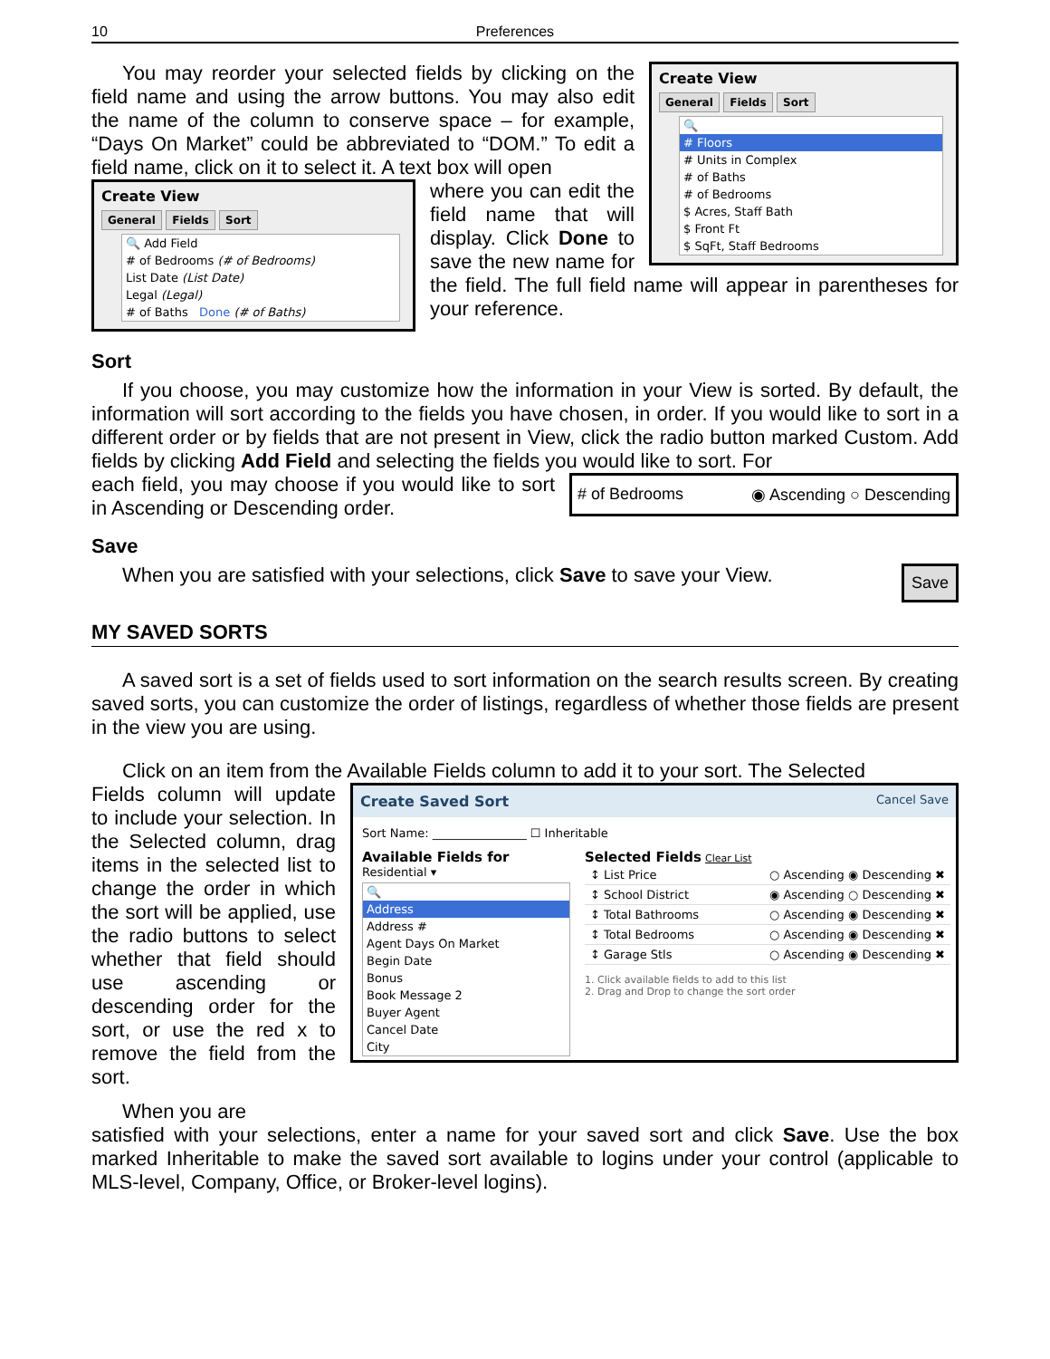10 Preferences
Create View
General Fields Sort
🔍
# Floors
# Units in Complex
# of Baths
# of Bedrooms
$ Acres, Staff Bath
$ Front Ft
$ SqFt, Staff Bedrooms
You may reorder your selected fields by clicking on the field name and using the arrow buttons. You may also edit the name of the column to conserve space – for example, “Days On Market” could be abbreviated to “DOM.” To edit a field name, click on it to select it. A text box will open
Create View
General Fields Sort
🔍 Add Field
# of Bedrooms (# of Bedrooms)
List Date (List Date)
Legal (Legal)
# of Baths Done (# of Baths)
where you can edit the field name that will display. Click Done to save the new name for the field. The full field name will appear in parentheses for your reference.
Sort
If you choose, you may customize how the information in your View is sorted. By default, the information will sort according to the fields you have chosen, in order. If you would like to sort in a different order or by fields that are not present in View, click the radio button marked Custom. Add fields by clicking Add Field and selecting the fields you would like to sort. For
# of Bedrooms ◉ Ascending ○ Descending
each field, you may choose if you would like to sort in Ascending or Descending order.
Save
Save
When you are satisfied with your selections, click Save to save your View.
MY SAVED SORTS
A saved sort is a set of fields used to sort information on the search results screen. By creating saved sorts, you can customize the order of listings, regardless of whether those fields are present in the view you are using.
Click on an item from the Available Fields column to add it to your sort. The Selected
Create Saved Sort Cancel Save
Sort Name: ________________ ☐ Inheritable
Available Fields for
Residential ▾
🔍
Address
Address #
Agent Days On Market
Begin Date
Bonus
Book Message 2
Buyer Agent
Cancel Date
City
Selected Fields Clear List
↕ List Price ○ Ascending ◉ Descending ✖
↕ School District ◉ Ascending ○ Descending ✖
↕ Total Bathrooms ○ Ascending ◉ Descending ✖
↕ Total Bedrooms ○ Ascending ◉ Descending ✖
↕ Garage Stls ○ Ascending ◉ Descending ✖
1. Click available fields to add to this list
2. Drag and Drop to change the sort order
Fields column will update to include your selection. In the Selected column, drag items in the selected list to change the order in which the sort will be applied, use the radio buttons to select whether that field should use ascending or descending order for the sort, or use the red x to remove the field from the sort.
When you are
satisfied with your selections, enter a name for your saved sort and click Save. Use the box marked Inheritable to make the saved sort available to logins under your control (applicable to MLS-level, Company, Office, or Broker-level logins).